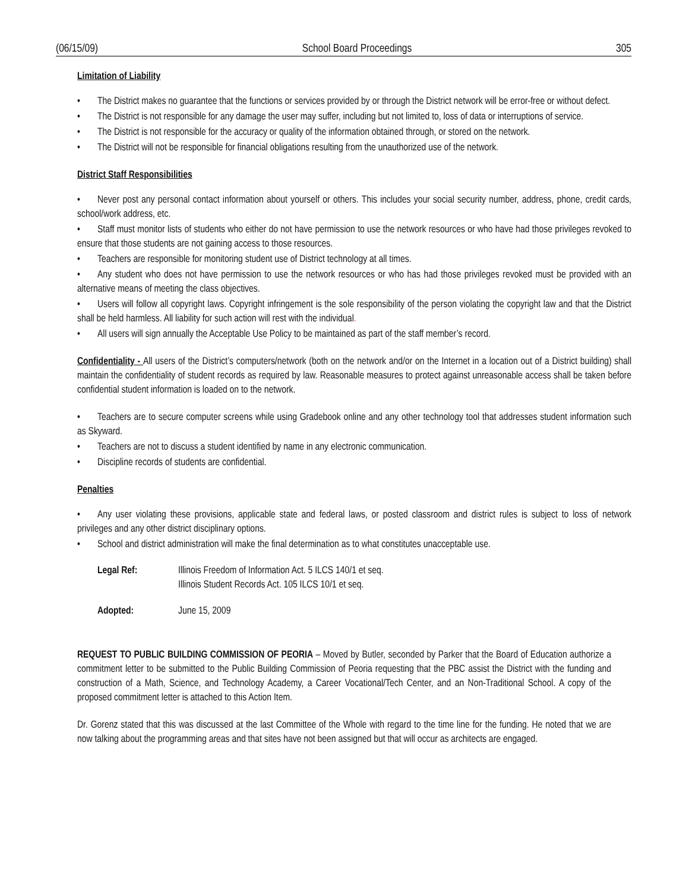(06/15/09) School Board Proceedings 305
Limitation of Liability
• The District makes no guarantee that the functions or services provided by or through the District network will be error-free or without defect.
• The District is not responsible for any damage the user may suffer, including but not limited to, loss of data or interruptions of service.
• The District is not responsible for the accuracy or quality of the information obtained through, or stored on the network.
• The District will not be responsible for financial obligations resulting from the unauthorized use of the network.
District Staff Responsibilities
• Never post any personal contact information about yourself or others. This includes your social security number, address, phone, credit cards, school/work address, etc.
• Staff must monitor lists of students who either do not have permission to use the network resources or who have had those privileges revoked to ensure that those students are not gaining access to those resources.
• Teachers are responsible for monitoring student use of District technology at all times.
• Any student who does not have permission to use the network resources or who has had those privileges revoked must be provided with an alternative means of meeting the class objectives.
• Users will follow all copyright laws. Copyright infringement is the sole responsibility of the person violating the copyright law and that the District shall be held harmless. All liability for such action will rest with the individual.
• All users will sign annually the Acceptable Use Policy to be maintained as part of the staff member’s record.
Confidentiality - All users of the District’s computers/network (both on the network and/or on the Internet in a location out of a District building) shall maintain the confidentiality of student records as required by law. Reasonable measures to protect against unreasonable access shall be taken before confidential student information is loaded on to the network.
• Teachers are to secure computer screens while using Gradebook online and any other technology tool that addresses student information such as Skyward.
• Teachers are not to discuss a student identified by name in any electronic communication.
• Discipline records of students are confidential.
Penalties
• Any user violating these provisions, applicable state and federal laws, or posted classroom and district rules is subject to loss of network privileges and any other district disciplinary options.
• School and district administration will make the final determination as to what constitutes unacceptable use.
Legal Ref: Illinois Freedom of Information Act. 5 ILCS 140/1 et seq.
Illinois Student Records Act. 105 ILCS 10/1 et seq.
Adopted: June 15, 2009
REQUEST TO PUBLIC BUILDING COMMISSION OF PEORIA – Moved by Butler, seconded by Parker that the Board of Education authorize a commitment letter to be submitted to the Public Building Commission of Peoria requesting that the PBC assist the District with the funding and construction of a Math, Science, and Technology Academy, a Career Vocational/Tech Center, and an Non-Traditional School. A copy of the proposed commitment letter is attached to this Action Item.
Dr. Gorenz stated that this was discussed at the last Committee of the Whole with regard to the time line for the funding. He noted that we are now talking about the programming areas and that sites have not been assigned but that will occur as architects are engaged.